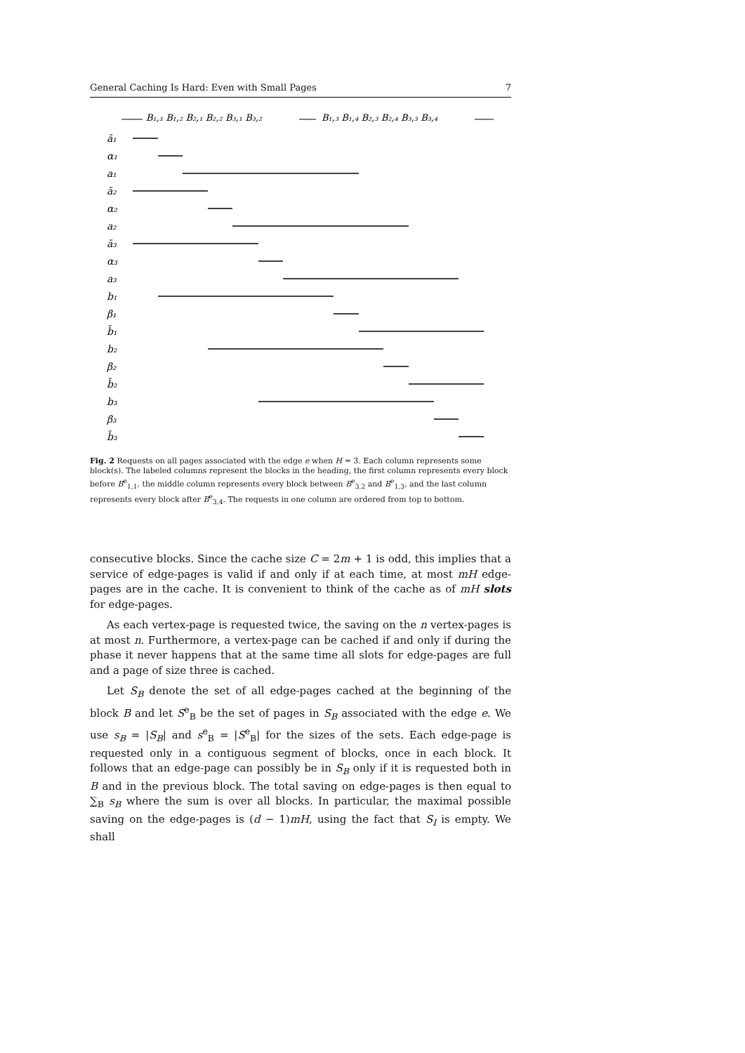General Caching Is Hard: Even with Small Pages 7
B₁,₁ B₁,₂ B₂,₁ B₂,₂ B₃,₁ B₃,₂
B₁,₃ B₁,₄ B₂,₃ B₂,₄ B₃,₃ B₃,₄
ā₁
α₁
a₁
ā₂
α₂
a₂
ā₃
α₃
a₃
b₁
β₁
b̄₁
b₂
β₂
b̄₂
b₃
β₃
b̄₃
Fig. 2 Requests on all pages associated with the edge e when H = 3. Each column represents some block(s). The labeled columns represent the blocks in the heading, the first column represents every block before B<sup>e</sup><sub>1,1</sub>, the middle column represents every block between B<sup>e</sup><sub>3,2</sub> and B<sup>e</sup><sub>1,3</sub>, and the last column represents every block after B<sup>e</sup><sub>3,4</sub>. The requests in one column are ordered from top to bottom.
consecutive blocks. Since the cache size C = 2m + 1 is odd, this implies that a service of edge-pages is valid if and only if at each time, at most mH edge-pages are in the cache. It is convenient to think of the cache as of mH slots for edge-pages.
As each vertex-page is requested twice, the saving on the n vertex-pages is at most n. Furthermore, a vertex-page can be cached if and only if during the phase it never happens that at the same time all slots for edge-pages are full and a page of size three is cached.
Let S<sub>B</sub> denote the set of all edge-pages cached at the beginning of the block B and let S<sup>e</sup><sub>B</sub> be the set of pages in S<sub>B</sub> associated with the edge e. We use s<sub>B</sub> = |S<sub>B</sub>| and s<sup>e</sup><sub>B</sub> = |S<sup>e</sup><sub>B</sub>| for the sizes of the sets. Each edge-page is requested only in a contiguous segment of blocks, once in each block. It follows that an edge-page can possibly be in S<sub>B</sub> only if it is requested both in B and in the previous block. The total saving on edge-pages is then equal to ∑<sub>B</sub> s<sub>B</sub> where the sum is over all blocks. In particular, the maximal possible saving on the edge-pages is (d − 1)mH, using the fact that S<sub>I</sub> is empty. We shall